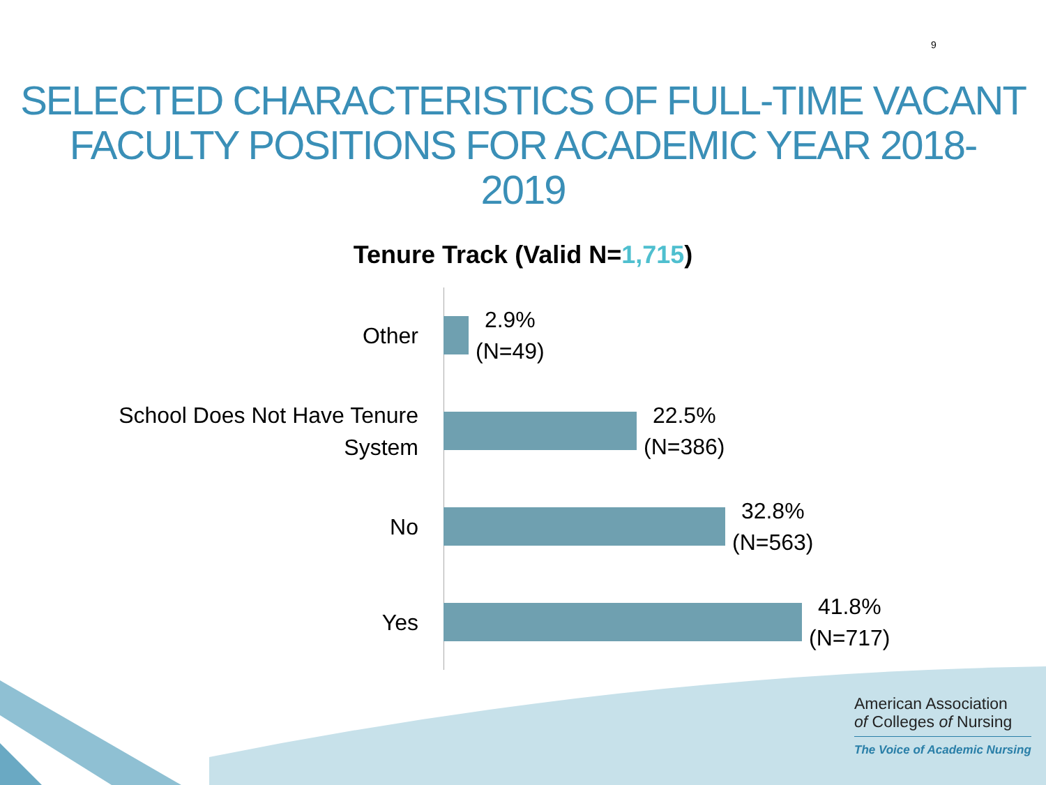9
SELECTED CHARACTERISTICS OF FULL-TIME VACANT FACULTY POSITIONS FOR ACADEMIC YEAR 2018-
2019
Tenure Track (Valid N=1,715)
Other
2.9%
(N=49)
School Does Not Have Tenure
System
22.5%
(N=386)
No
32.8%
(N=563)
Yes
41.8%
(N=717)
American Association
of Colleges of Nursing
The Voice of Academic Nursing